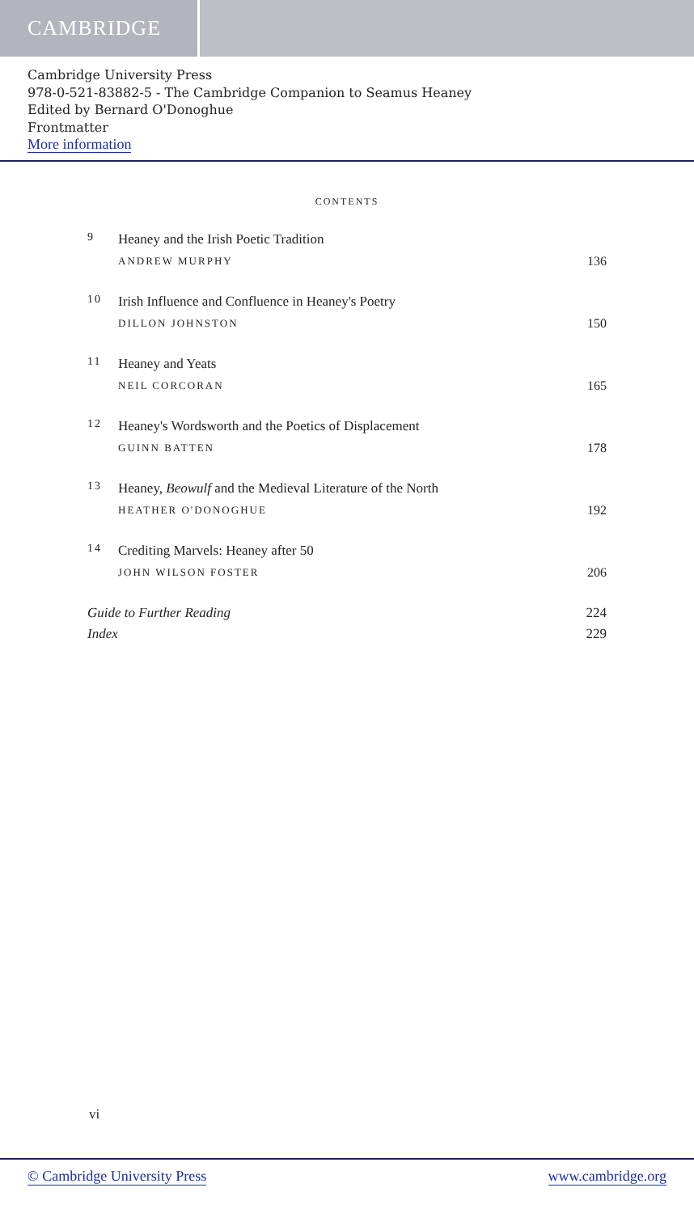CAMBRIDGE
Cambridge University Press
978-0-521-83882-5 - The Cambridge Companion to Seamus Heaney
Edited by Bernard O'Donoghue
Frontmatter
More information
CONTENTS
9
Heaney and the Irish Poetic Tradition
ANDREW MURPHY
136
10
Irish Influence and Confluence in Heaney's Poetry
DILLON JOHNSTON
150
11
Heaney and Yeats
NEIL CORCORAN
165
12
Heaney's Wordsworth and the Poetics of Displacement
GUINN BATTEN
178
13
Heaney, Beowulf and the Medieval Literature of the North
HEATHER O'DONOGHUE
192
14
Crediting Marvels: Heaney after 50
JOHN WILSON FOSTER
206
Guide to Further Reading 224
Index 229
vi
© Cambridge University Press www.cambridge.org